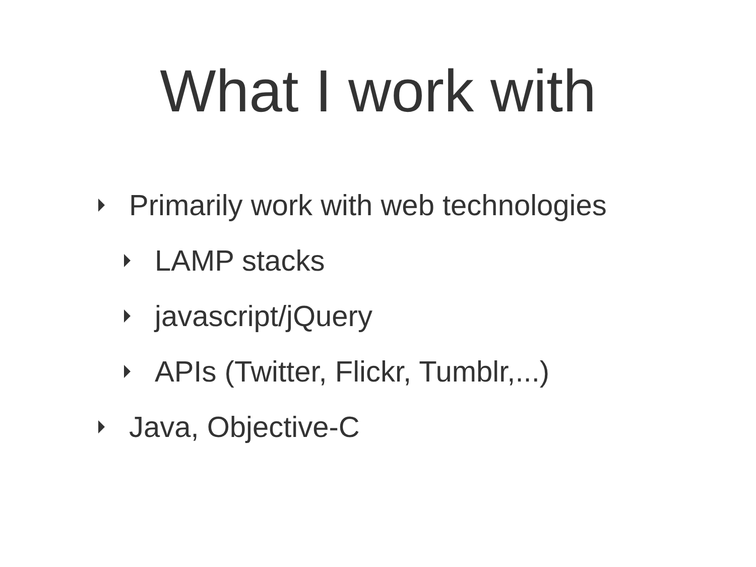What I work with
Primarily work with web technologies
LAMP stacks
javascript/jQuery
APIs (Twitter, Flickr, Tumblr,...)
Java, Objective-C